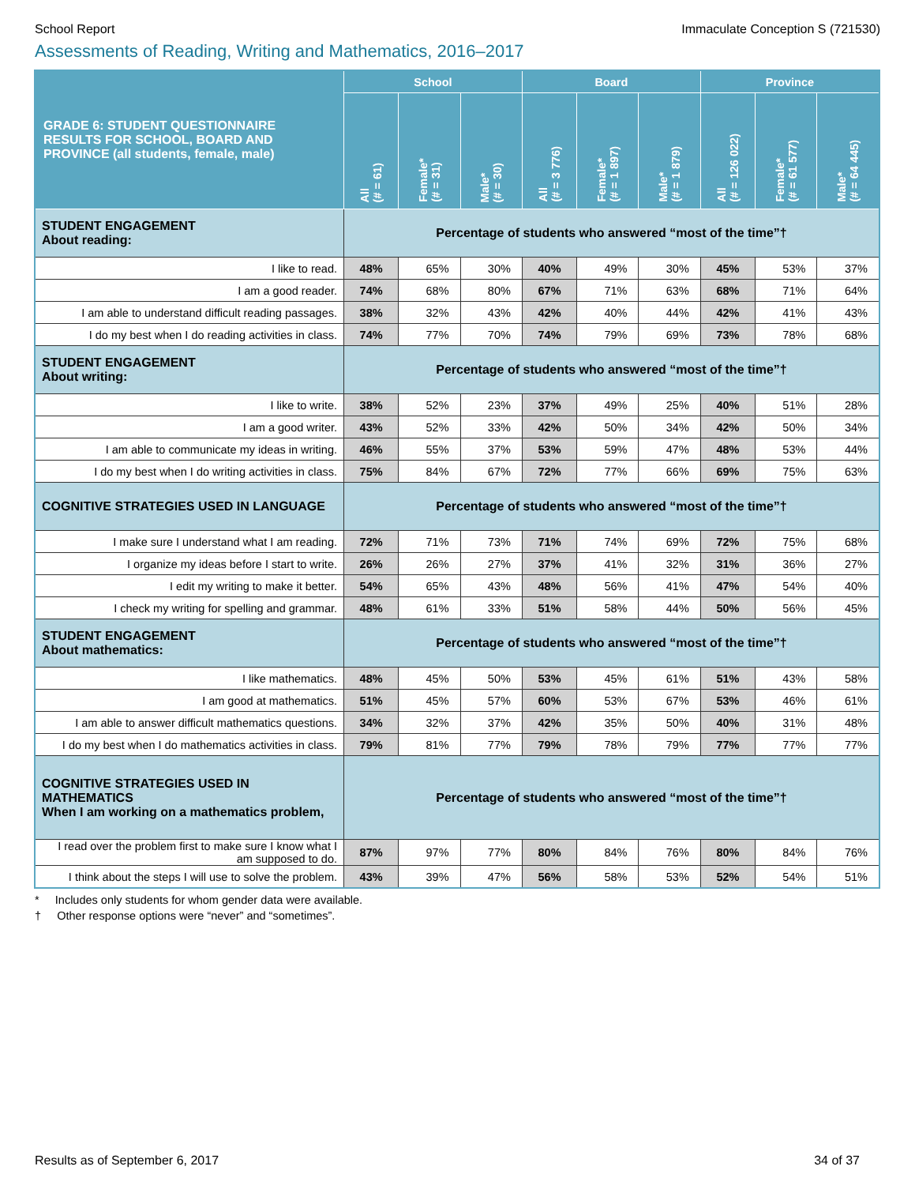School Report Immaculate Conception S (721530)
Assessments of Reading, Writing and Mathematics, 2016–2017
| GRADE 6: STUDENT QUESTIONNAIRE RESULTS FOR SCHOOL, BOARD AND PROVINCE (all students, female, male) | School | | | Board | | | Province | | |
| --- | --- | --- | --- | --- | --- | --- | --- | --- | --- |
| | All (# = 61) | Female* (# = 31) | Male* (# = 30) | All (# = 3 776) | Female* (# = 1 897) | Male* (# = 1 879) | All (# = 126 022) | Female* (# = 61 577) | Male* (# = 64 445) |
| STUDENT ENGAGEMENT About reading: | Percentage of students who answered “most of the time”† | | | | | | | | |
| I like to read. | 48% | 65% | 30% | 40% | 49% | 30% | 45% | 53% | 37% |
| I am a good reader. | 74% | 68% | 80% | 67% | 71% | 63% | 68% | 71% | 64% |
| I am able to understand difficult reading passages. | 38% | 32% | 43% | 42% | 40% | 44% | 42% | 41% | 43% |
| I do my best when I do reading activities in class. | 74% | 77% | 70% | 74% | 79% | 69% | 73% | 78% | 68% |
| STUDENT ENGAGEMENT About writing: | Percentage of students who answered “most of the time”† | | | | | | | | |
| I like to write. | 38% | 52% | 23% | 37% | 49% | 25% | 40% | 51% | 28% |
| I am a good writer. | 43% | 52% | 33% | 42% | 50% | 34% | 42% | 50% | 34% |
| I am able to communicate my ideas in writing. | 46% | 55% | 37% | 53% | 59% | 47% | 48% | 53% | 44% |
| I do my best when I do writing activities in class. | 75% | 84% | 67% | 72% | 77% | 66% | 69% | 75% | 63% |
| COGNITIVE STRATEGIES USED IN LANGUAGE | Percentage of students who answered “most of the time”† | | | | | | | | |
| I make sure I understand what I am reading. | 72% | 71% | 73% | 71% | 74% | 69% | 72% | 75% | 68% |
| I organize my ideas before I start to write. | 26% | 26% | 27% | 37% | 41% | 32% | 31% | 36% | 27% |
| I edit my writing to make it better. | 54% | 65% | 43% | 48% | 56% | 41% | 47% | 54% | 40% |
| I check my writing for spelling and grammar. | 48% | 61% | 33% | 51% | 58% | 44% | 50% | 56% | 45% |
| STUDENT ENGAGEMENT About mathematics: | Percentage of students who answered “most of the time”† | | | | | | | | |
| I like mathematics. | 48% | 45% | 50% | 53% | 45% | 61% | 51% | 43% | 58% |
| I am good at mathematics. | 51% | 45% | 57% | 60% | 53% | 67% | 53% | 46% | 61% |
| I am able to answer difficult mathematics questions. | 34% | 32% | 37% | 42% | 35% | 50% | 40% | 31% | 48% |
| I do my best when I do mathematics activities in class. | 79% | 81% | 77% | 79% | 78% | 79% | 77% | 77% | 77% |
| COGNITIVE STRATEGIES USED IN MATHEMATICS When I am working on a mathematics problem, | Percentage of students who answered “most of the time”† | | | | | | | | |
| I read over the problem first to make sure I know what I am supposed to do. | 87% | 97% | 77% | 80% | 84% | 76% | 80% | 84% | 76% |
| I think about the steps I will use to solve the problem. | 43% | 39% | 47% | 56% | 58% | 53% | 52% | 54% | 51% |
* Includes only students for whom gender data were available.
† Other response options were “never” and “sometimes”.
Results as of September 6, 2017 34 of 37